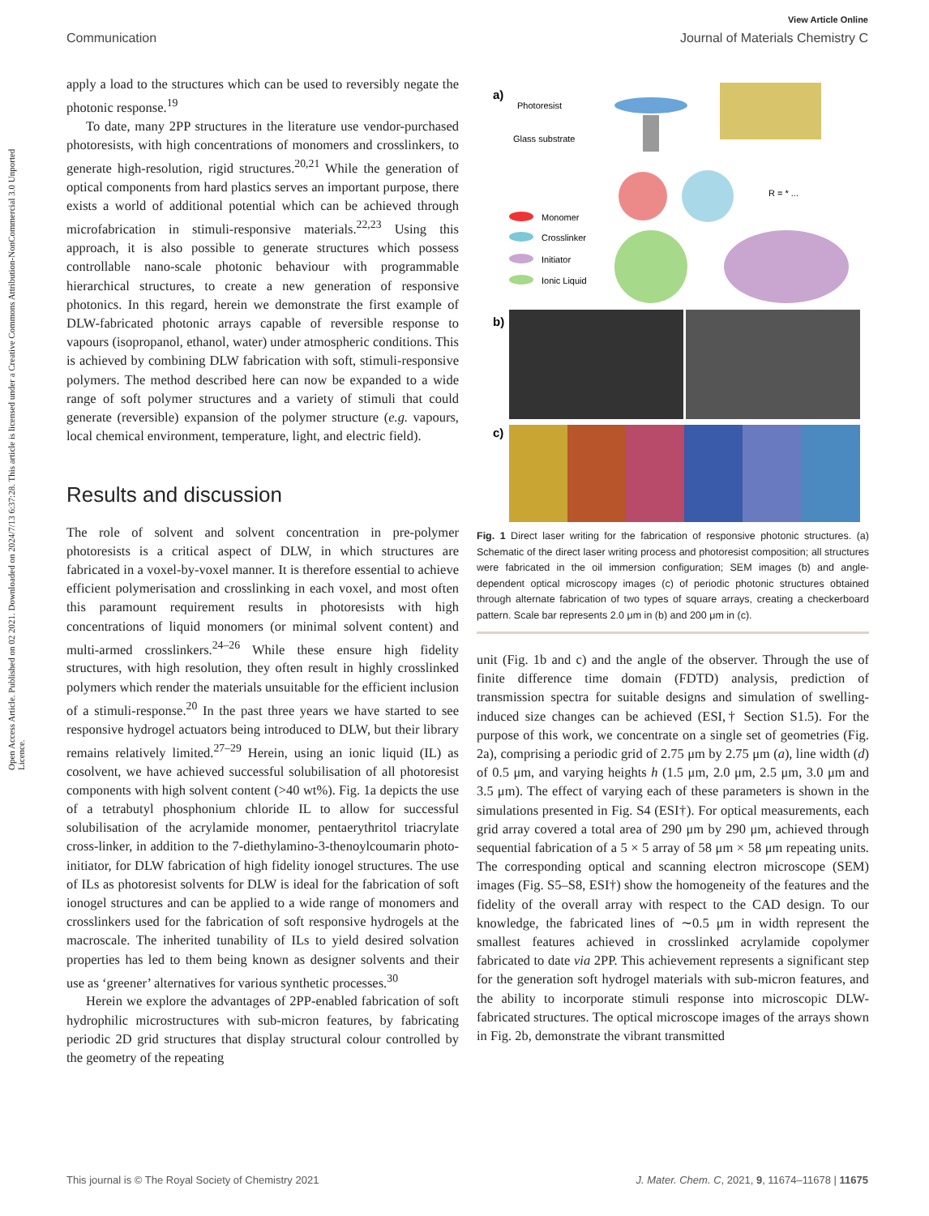Open Access Article. Published on 02 2021. Downloaded on 2024/7/13 6:37:28. This article is licensed under a Creative Commons Attribution-NonCommercial 3.0 Unported Licence.
View Article Online
Communication Journal of Materials Chemistry C
apply a load to the structures which can be used to reversibly negate the photonic response.<sup>19</sup>
To date, many 2PP structures in the literature use vendor-purchased photoresists, with high concentrations of monomers and crosslinkers, to generate high-resolution, rigid structures.<sup>20,21</sup> While the generation of optical components from hard plastics serves an important purpose, there exists a world of additional potential which can be achieved through microfabrication in stimuli-responsive materials.<sup>22,23</sup> Using this approach, it is also possible to generate structures which possess controllable nano-scale photonic behaviour with programmable hierarchical structures, to create a new generation of responsive photonics. In this regard, herein we demonstrate the first example of DLW-fabricated photonic arrays capable of reversible response to vapours (isopropanol, ethanol, water) under atmospheric conditions. This is achieved by combining DLW fabrication with soft, stimuli-responsive polymers. The method described here can now be expanded to a wide range of soft polymer structures and a variety of stimuli that could generate (reversible) expansion of the polymer structure (e.g. vapours, local chemical environment, temperature, light, and electric field).
Results and discussion
The role of solvent and solvent concentration in pre-polymer photoresists is a critical aspect of DLW, in which structures are fabricated in a voxel-by-voxel manner. It is therefore essential to achieve efficient polymerisation and crosslinking in each voxel, and most often this paramount requirement results in photoresists with high concentrations of liquid monomers (or minimal solvent content) and multi-armed crosslinkers.<sup>24–26</sup> While these ensure high fidelity structures, with high resolution, they often result in highly crosslinked polymers which render the materials unsuitable for the efficient inclusion of a stimuli-response.<sup>20</sup> In the past three years we have started to see responsive hydrogel actuators being introduced to DLW, but their library remains relatively limited.<sup>27–29</sup> Herein, using an ionic liquid (IL) as cosolvent, we have achieved successful solubilisation of all photoresist components with high solvent content (>40 wt%). Fig. 1a depicts the use of a tetrabutyl phosphonium chloride IL to allow for successful solubilisation of the acrylamide monomer, pentaerythritol triacrylate cross-linker, in addition to the 7-diethylamino-3-thenoylcoumarin photo-initiator, for DLW fabrication of high fidelity ionogel structures. The use of ILs as photoresist solvents for DLW is ideal for the fabrication of soft ionogel structures and can be applied to a wide range of monomers and crosslinkers used for the fabrication of soft responsive hydrogels at the macroscale. The inherited tunability of ILs to yield desired solvation properties has led to them being known as designer solvents and their use as ‘greener’ alternatives for various synthetic processes.<sup>30</sup>
Herein we explore the advantages of 2PP-enabled fabrication of soft hydrophilic microstructures with sub-micron features, by fabricating periodic 2D grid structures that display structural colour controlled by the geometry of the repeating
a)
Photoresist
Glass substrate
R = * ...
Monomer
Crosslinker
Initiator
Ionic Liquid
b)
c)
Fig. 1 Direct laser writing for the fabrication of responsive photonic structures. (a) Schematic of the direct laser writing process and photoresist composition; all structures were fabricated in the oil immersion configuration; SEM images (b) and angle-dependent optical microscopy images (c) of periodic photonic structures obtained through alternate fabrication of two types of square arrays, creating a checkerboard pattern. Scale bar represents 2.0 μm in (b) and 200 μm in (c).
unit (Fig. 1b and c) and the angle of the observer. Through the use of finite difference time domain (FDTD) analysis, prediction of transmission spectra for suitable designs and simulation of swelling-induced size changes can be achieved (ESI,† Section S1.5). For the purpose of this work, we concentrate on a single set of geometries (Fig. 2a), comprising a periodic grid of 2.75 μm by 2.75 μm (a), line width (d) of 0.5 μm, and varying heights h (1.5 μm, 2.0 μm, 2.5 μm, 3.0 μm and 3.5 μm). The effect of varying each of these parameters is shown in the simulations presented in Fig. S4 (ESI†). For optical measurements, each grid array covered a total area of 290 μm by 290 μm, achieved through sequential fabrication of a 5 × 5 array of 58 μm × 58 μm repeating units. The corresponding optical and scanning electron microscope (SEM) images (Fig. S5–S8, ESI†) show the homogeneity of the features and the fidelity of the overall array with respect to the CAD design. To our knowledge, the fabricated lines of ∼0.5 μm in width represent the smallest features achieved in crosslinked acrylamide copolymer fabricated to date via 2PP. This achievement represents a significant step for the generation soft hydrogel materials with sub-micron features, and the ability to incorporate stimuli response into microscopic DLW-fabricated structures. The optical microscope images of the arrays shown in Fig. 2b, demonstrate the vibrant transmitted
This journal is © The Royal Society of Chemistry 2021 J. Mater. Chem. C, 2021, 9, 11674–11678 | 11675